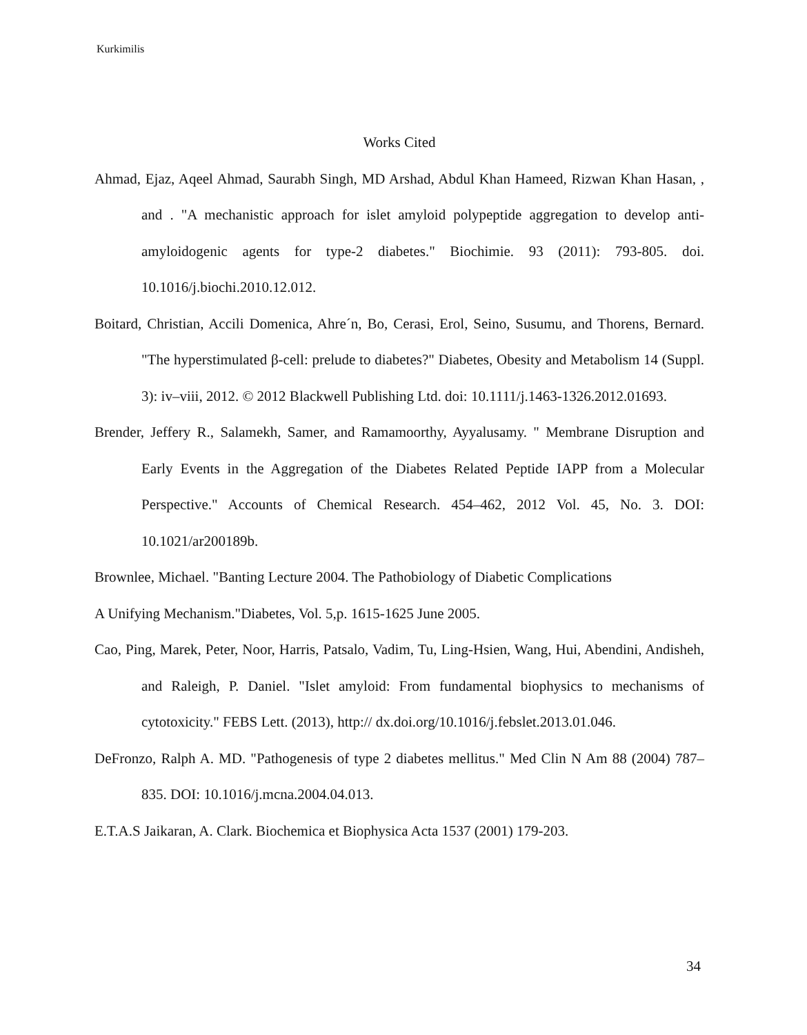Kurkimilis
Works Cited
Ahmad, Ejaz, Aqeel Ahmad, Saurabh Singh, MD Arshad, Abdul Khan Hameed, Rizwan Khan Hasan, , and . "A mechanistic approach for islet amyloid polypeptide aggregation to develop anti-amyloidogenic agents for type-2 diabetes." Biochimie. 93 (2011): 793-805. doi. 10.1016/j.biochi.2010.12.012.
Boitard, Christian, Accili Domenica, Ahre´n, Bo, Cerasi, Erol, Seino, Susumu, and Thorens, Bernard. "The hyperstimulated β-cell: prelude to diabetes?" Diabetes, Obesity and Metabolism 14 (Suppl. 3): iv–viii, 2012. © 2012 Blackwell Publishing Ltd. doi: 10.1111/j.1463-1326.2012.01693.
Brender, Jeffery R., Salamekh, Samer, and Ramamoorthy, Ayyalusamy. " Membrane Disruption and Early Events in the Aggregation of the Diabetes Related Peptide IAPP from a Molecular Perspective." Accounts of Chemical Research. 454–462, 2012 Vol. 45, No. 3. DOI: 10.1021/ar200189b.
Brownlee, Michael. "Banting Lecture 2004. The Pathobiology of Diabetic Complications
A Unifying Mechanism."Diabetes, Vol. 5,p. 1615-1625 June 2005.
Cao, Ping, Marek, Peter, Noor, Harris, Patsalo, Vadim, Tu, Ling-Hsien, Wang, Hui, Abendini, Andisheh, and Raleigh, P. Daniel. "Islet amyloid: From fundamental biophysics to mechanisms of cytotoxicity." FEBS Lett. (2013), http:// dx.doi.org/10.1016/j.febslet.2013.01.046.
DeFronzo, Ralph A. MD. "Pathogenesis of type 2 diabetes mellitus." Med Clin N Am 88 (2004) 787–835. DOI: 10.1016/j.mcna.2004.04.013.
E.T.A.S Jaikaran, A. Clark. Biochemica et Biophysica Acta 1537 (2001) 179-203.
34